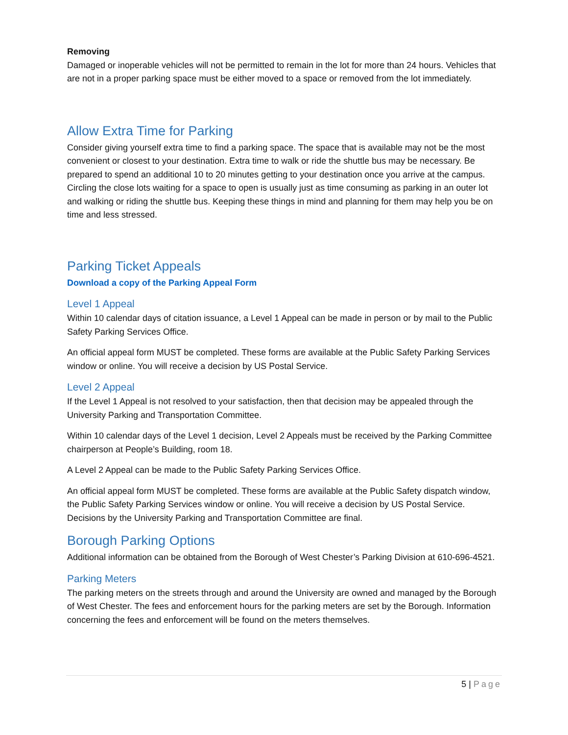Removing
Damaged or inoperable vehicles will not be permitted to remain in the lot for more than 24 hours. Vehicles that are not in a proper parking space must be either moved to a space or removed from the lot immediately.
Allow Extra Time for Parking
Consider giving yourself extra time to find a parking space. The space that is available may not be the most convenient or closest to your destination. Extra time to walk or ride the shuttle bus may be necessary. Be prepared to spend an additional 10 to 20 minutes getting to your destination once you arrive at the campus. Circling the close lots waiting for a space to open is usually just as time consuming as parking in an outer lot and walking or riding the shuttle bus. Keeping these things in mind and planning for them may help you be on time and less stressed.
Parking Ticket Appeals
Download a copy of the Parking Appeal Form
Level 1 Appeal
Within 10 calendar days of citation issuance, a Level 1 Appeal can be made in person or by mail to the Public Safety Parking Services Office.
An official appeal form MUST be completed. These forms are available at the Public Safety Parking Services window or online. You will receive a decision by US Postal Service.
Level 2 Appeal
If the Level 1 Appeal is not resolved to your satisfaction, then that decision may be appealed through the University Parking and Transportation Committee.
Within 10 calendar days of the Level 1 decision, Level 2 Appeals must be received by the Parking Committee chairperson at People’s Building, room 18.
A Level 2 Appeal can be made to the Public Safety Parking Services Office.
An official appeal form MUST be completed. These forms are available at the Public Safety dispatch window, the Public Safety Parking Services window or online. You will receive a decision by US Postal Service. Decisions by the University Parking and Transportation Committee are final.
Borough Parking Options
Additional information can be obtained from the Borough of West Chester’s Parking Division at 610-696-4521.
Parking Meters
The parking meters on the streets through and around the University are owned and managed by the Borough of West Chester. The fees and enforcement hours for the parking meters are set by the Borough. Information concerning the fees and enforcement will be found on the meters themselves.
5 | Page